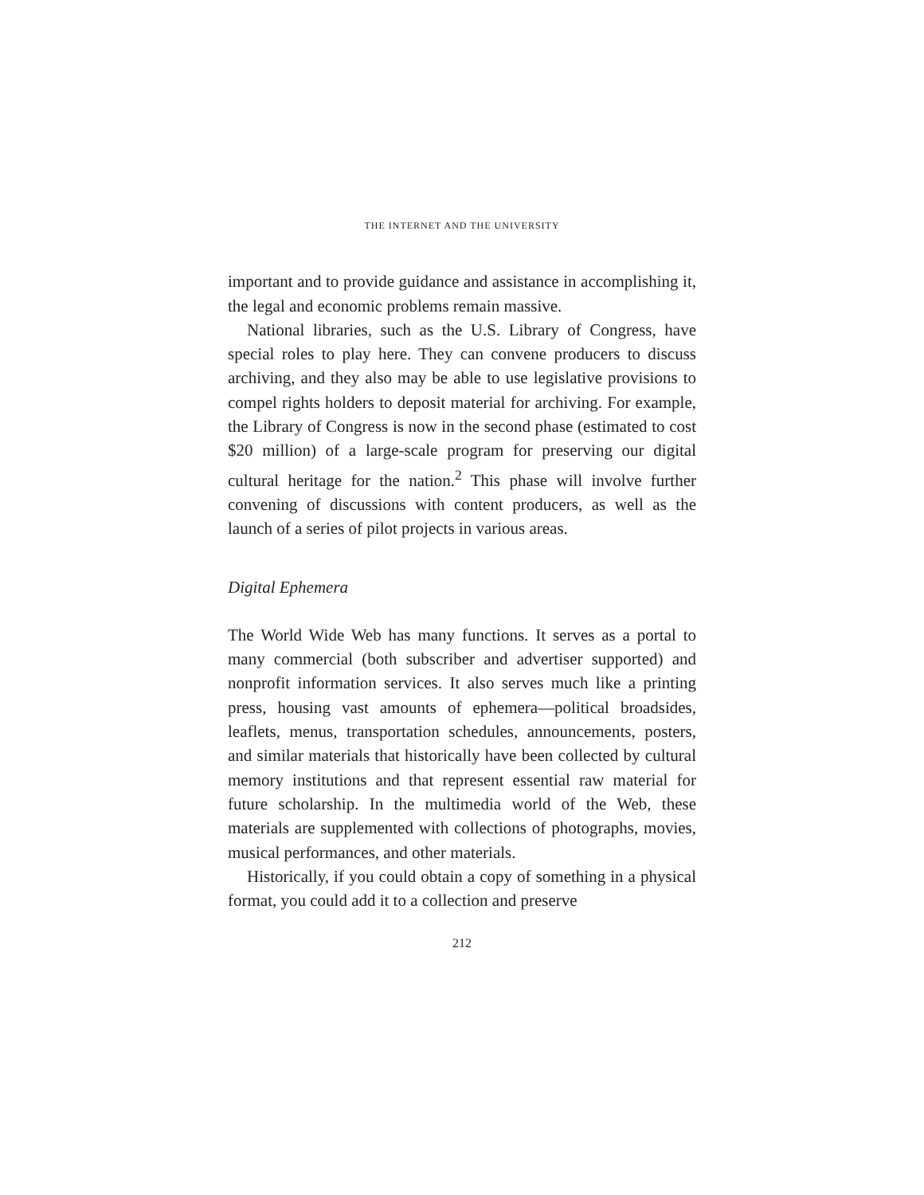THE INTERNET AND THE UNIVERSITY
important and to provide guidance and assistance in accomplishing it, the legal and economic problems remain massive.
National libraries, such as the U.S. Library of Congress, have special roles to play here. They can convene producers to discuss archiving, and they also may be able to use legislative provisions to compel rights holders to deposit material for archiving. For example, the Library of Congress is now in the second phase (estimated to cost $20 million) of a large-scale program for preserving our digital cultural heritage for the nation.<sup>2</sup> This phase will involve further convening of discussions with content producers, as well as the launch of a series of pilot projects in various areas.
Digital Ephemera
The World Wide Web has many functions. It serves as a portal to many commercial (both subscriber and advertiser supported) and nonprofit information services. It also serves much like a printing press, housing vast amounts of ephemera—political broadsides, leaflets, menus, transportation schedules, announcements, posters, and similar materials that historically have been collected by cultural memory institutions and that represent essential raw material for future scholarship. In the multimedia world of the Web, these materials are supplemented with collections of photographs, movies, musical performances, and other materials.
Historically, if you could obtain a copy of something in a physical format, you could add it to a collection and preserve
212